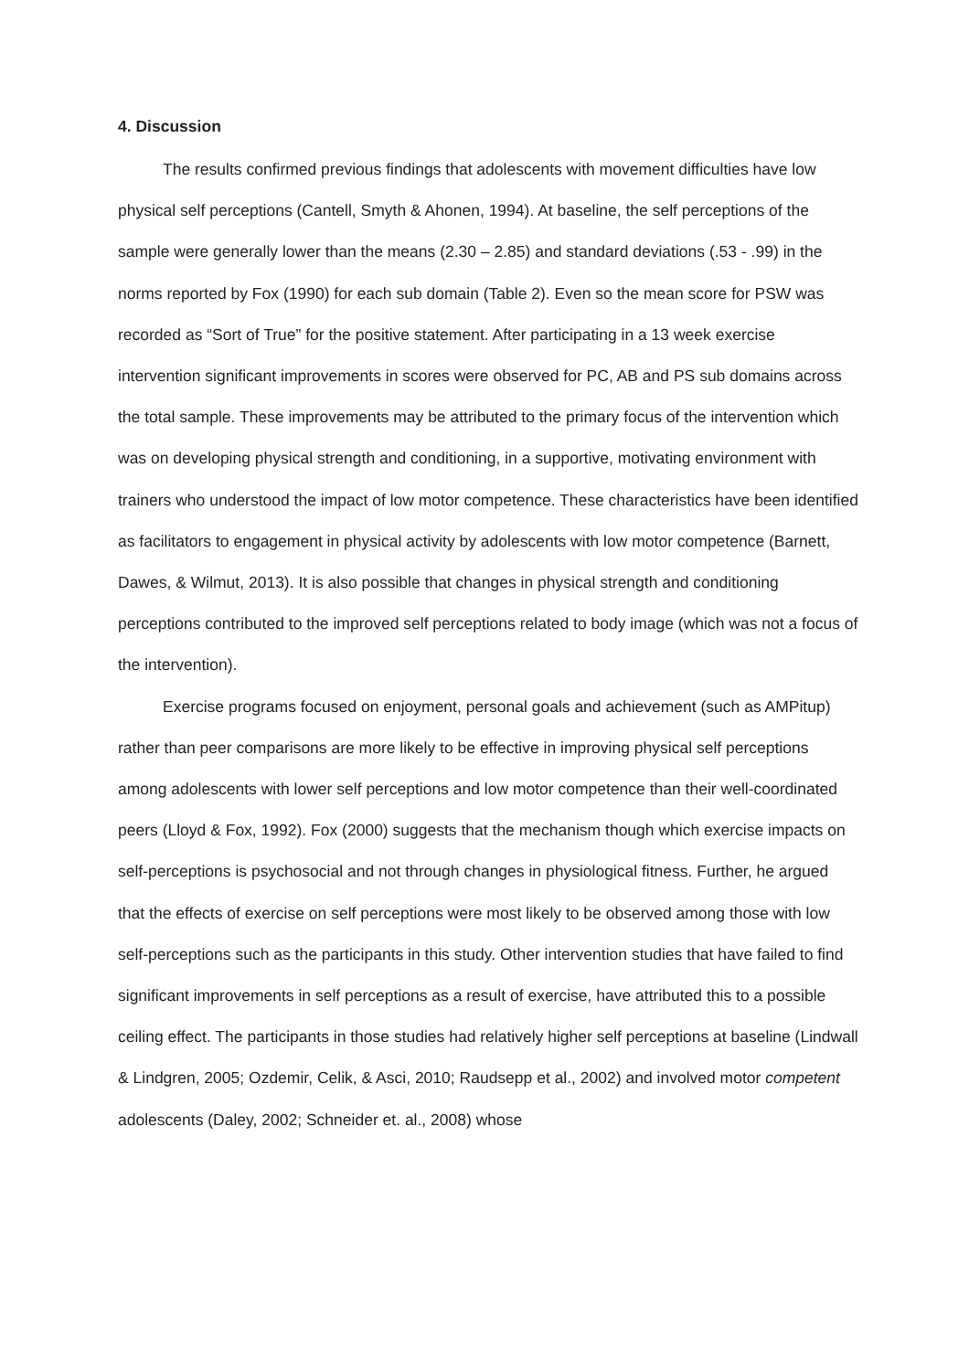4. Discussion
The results confirmed previous findings that adolescents with movement difficulties have low physical self perceptions (Cantell, Smyth & Ahonen, 1994). At baseline, the self perceptions of the sample were generally lower than the means (2.30 – 2.85) and standard deviations (.53 - .99) in the norms reported by Fox (1990) for each sub domain (Table 2). Even so the mean score for PSW was recorded as “Sort of True” for the positive statement. After participating in a 13 week exercise intervention significant improvements in scores were observed for PC, AB and PS sub domains across the total sample. These improvements may be attributed to the primary focus of the intervention which was on developing physical strength and conditioning, in a supportive, motivating environment with trainers who understood the impact of low motor competence. These characteristics have been identified as facilitators to engagement in physical activity by adolescents with low motor competence (Barnett, Dawes, & Wilmut, 2013). It is also possible that changes in physical strength and conditioning perceptions contributed to the improved self perceptions related to body image (which was not a focus of the intervention).
Exercise programs focused on enjoyment, personal goals and achievement (such as AMPitup) rather than peer comparisons are more likely to be effective in improving physical self perceptions among adolescents with lower self perceptions and low motor competence than their well-coordinated peers (Lloyd & Fox, 1992). Fox (2000) suggests that the mechanism though which exercise impacts on self-perceptions is psychosocial and not through changes in physiological fitness. Further, he argued that the effects of exercise on self perceptions were most likely to be observed among those with low self-perceptions such as the participants in this study. Other intervention studies that have failed to find significant improvements in self perceptions as a result of exercise, have attributed this to a possible ceiling effect. The participants in those studies had relatively higher self perceptions at baseline (Lindwall & Lindgren, 2005; Ozdemir, Celik, & Asci, 2010; Raudsepp et al., 2002) and involved motor competent adolescents (Daley, 2002; Schneider et. al., 2008) whose